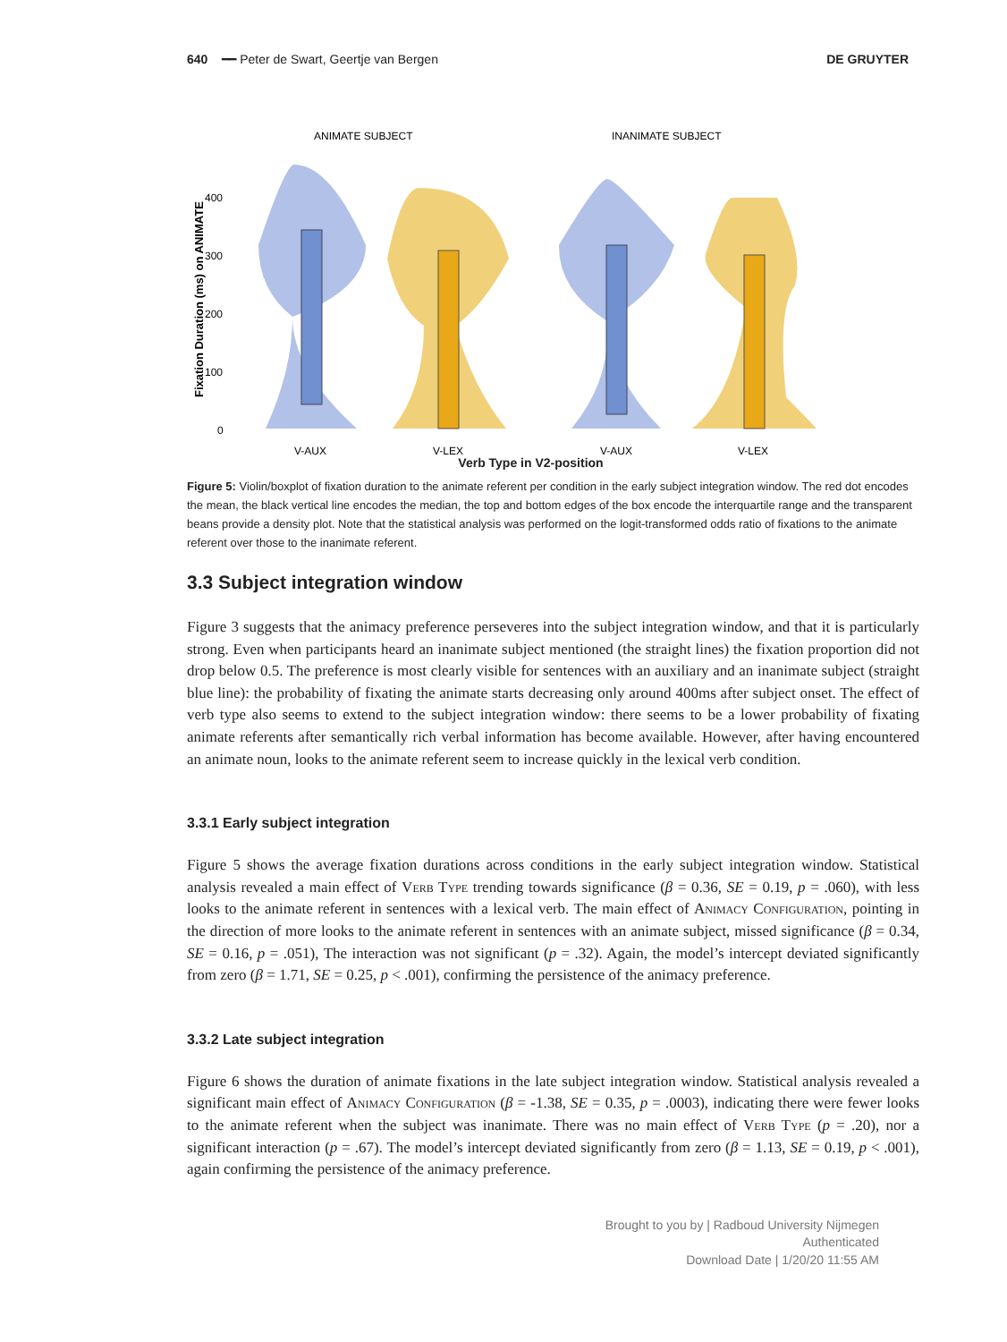640 ━━ Peter de Swart, Geertje van Bergen DE GRUYTER
ANIMATE SUBJECT
INANIMATE SUBJECT
Fixation Duration (ms) on ANIMATE
400
300
200
100
0
V-AUX
V-LEX
V-AUX
V-LEX
Verb Type in V2-position
Figure 5: Violin/boxplot of fixation duration to the animate referent per condition in the early subject integration window. The red dot encodes the mean, the black vertical line encodes the median, the top and bottom edges of the box encode the interquartile range and the transparent beans provide a density plot. Note that the statistical analysis was performed on the logit-transformed odds ratio of fixations to the animate referent over those to the inanimate referent.
3.3 Subject integration window
Figure 3 suggests that the animacy preference perseveres into the subject integration window, and that it is particularly strong. Even when participants heard an inanimate subject mentioned (the straight lines) the fixation proportion did not drop below 0.5. The preference is most clearly visible for sentences with an auxiliary and an inanimate subject (straight blue line): the probability of fixating the animate starts decreasing only around 400ms after subject onset. The effect of verb type also seems to extend to the subject integration window: there seems to be a lower probability of fixating animate referents after semantically rich verbal information has become available. However, after having encountered an animate noun, looks to the animate referent seem to increase quickly in the lexical verb condition.
3.3.1 Early subject integration
Figure 5 shows the average fixation durations across conditions in the early subject integration window. Statistical analysis revealed a main effect of Verb Type trending towards significance (β = 0.36, SE = 0.19, p = .060), with less looks to the animate referent in sentences with a lexical verb. The main effect of Animacy Configuration, pointing in the direction of more looks to the animate referent in sentences with an animate subject, missed significance (β = 0.34, SE = 0.16, p = .051), The interaction was not significant (p = .32). Again, the model’s intercept deviated significantly from zero (β = 1.71, SE = 0.25, p < .001), confirming the persistence of the animacy preference.
3.3.2 Late subject integration
Figure 6 shows the duration of animate fixations in the late subject integration window. Statistical analysis revealed a significant main effect of Animacy Configuration (β = -1.38, SE = 0.35, p = .0003), indicating there were fewer looks to the animate referent when the subject was inanimate. There was no main effect of Verb Type (p = .20), nor a significant interaction (p = .67). The model’s intercept deviated significantly from zero (β = 1.13, SE = 0.19, p < .001), again confirming the persistence of the animacy preference.
Brought to you by | Radboud University Nijmegen
Authenticated
Download Date | 1/20/20 11:55 AM